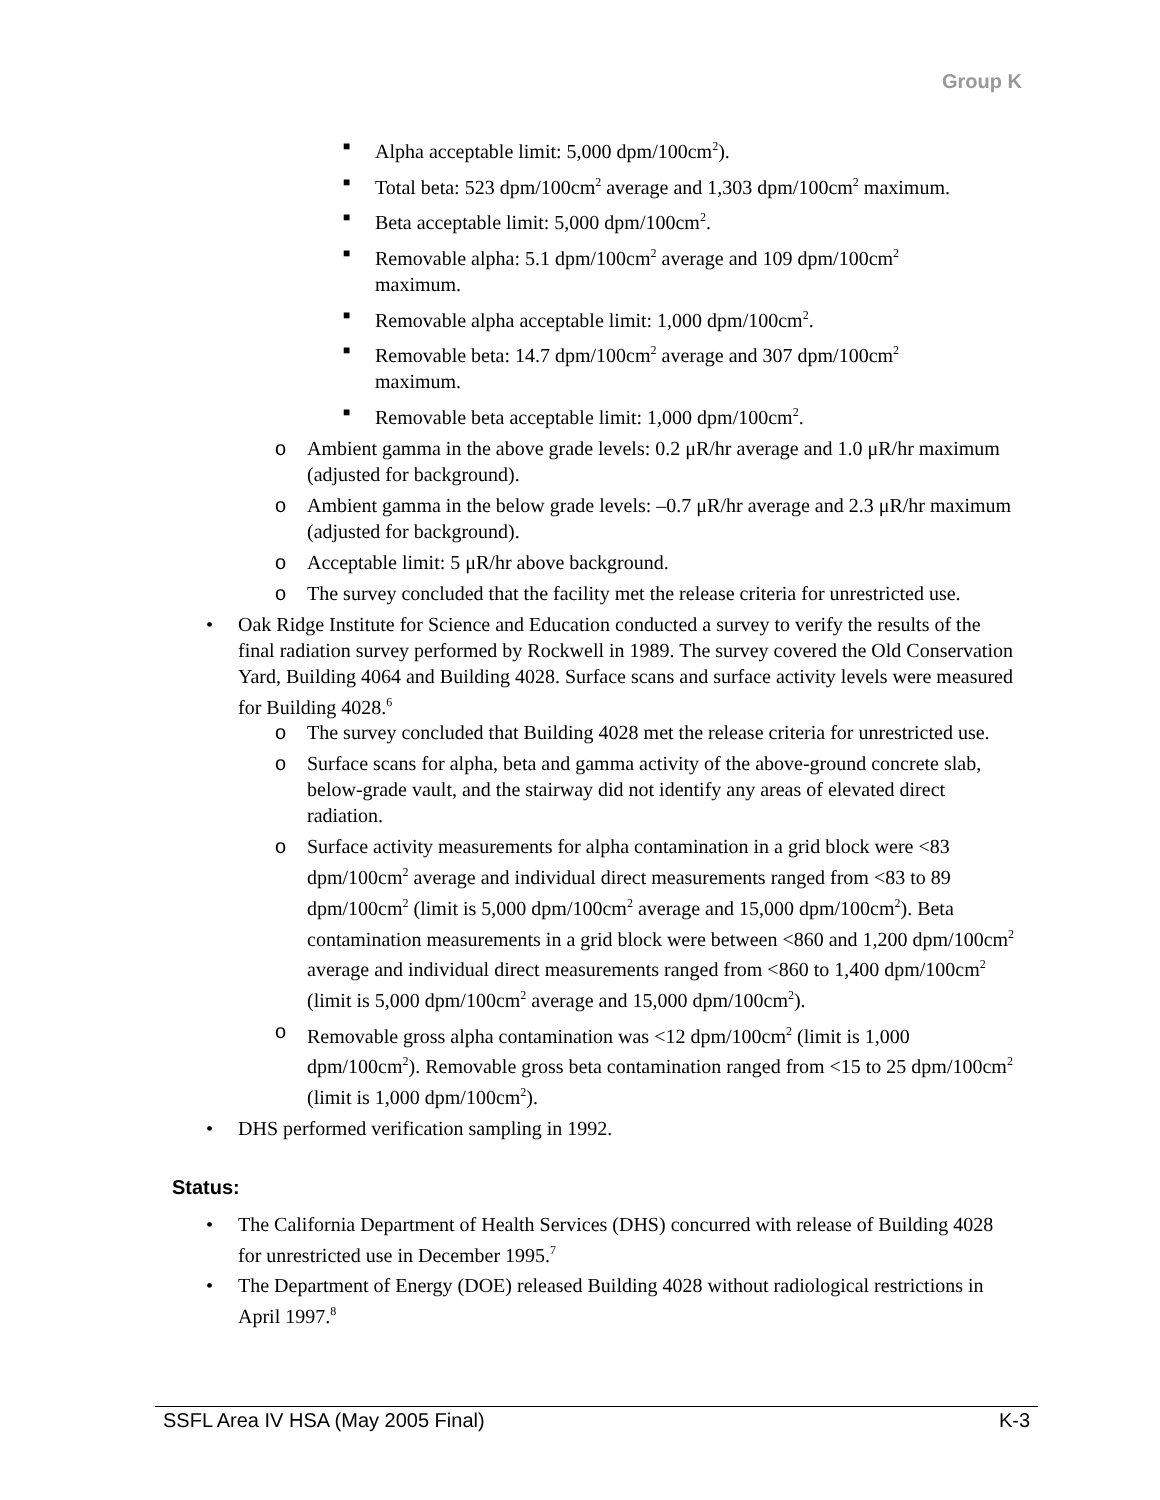Group K
■ Alpha acceptable limit: 5,000 dpm/100cm<sup>2</sup>).
■ Total beta: 523 dpm/100cm<sup>2</sup> average and 1,303 dpm/100cm<sup>2</sup> maximum.
■ Beta acceptable limit: 5,000 dpm/100cm<sup>2</sup>.
■ Removable alpha: 5.1 dpm/100cm<sup>2</sup> average and 109 dpm/100cm<sup>2</sup> maximum.
■ Removable alpha acceptable limit: 1,000 dpm/100cm<sup>2</sup>.
■ Removable beta: 14.7 dpm/100cm<sup>2</sup> average and 307 dpm/100cm<sup>2</sup> maximum.
■ Removable beta acceptable limit: 1,000 dpm/100cm<sup>2</sup>.
o Ambient gamma in the above grade levels: 0.2 μR/hr average and 1.0 μR/hr maximum (adjusted for background).
o Ambient gamma in the below grade levels: –0.7 μR/hr average and 2.3 μR/hr maximum (adjusted for background).
o Acceptable limit: 5 μR/hr above background.
o The survey concluded that the facility met the release criteria for unrestricted use.
• Oak Ridge Institute for Science and Education conducted a survey to verify the results of the final radiation survey performed by Rockwell in 1989. The survey covered the Old Conservation Yard, Building 4064 and Building 4028. Surface scans and surface activity levels were measured for Building 4028.<sup>6</sup>
o The survey concluded that Building 4028 met the release criteria for unrestricted use.
o Surface scans for alpha, beta and gamma activity of the above-ground concrete slab, below-grade vault, and the stairway did not identify any areas of elevated direct radiation.
o Surface activity measurements for alpha contamination in a grid block were <83 dpm/100cm<sup>2</sup> average and individual direct measurements ranged from <83 to 89 dpm/100cm<sup>2</sup> (limit is 5,000 dpm/100cm<sup>2</sup> average and 15,000 dpm/100cm<sup>2</sup>). Beta contamination measurements in a grid block were between <860 and 1,200 dpm/100cm<sup>2</sup> average and individual direct measurements ranged from <860 to 1,400 dpm/100cm<sup>2</sup> (limit is 5,000 dpm/100cm<sup>2</sup> average and 15,000 dpm/100cm<sup>2</sup>).
o Removable gross alpha contamination was <12 dpm/100cm<sup>2</sup> (limit is 1,000 dpm/100cm<sup>2</sup>). Removable gross beta contamination ranged from <15 to 25 dpm/100cm<sup>2</sup> (limit is 1,000 dpm/100cm<sup>2</sup>).
• DHS performed verification sampling in 1992.
Status:
• The California Department of Health Services (DHS) concurred with release of Building 4028 for unrestricted use in December 1995.<sup>7</sup>
• The Department of Energy (DOE) released Building 4028 without radiological restrictions in April 1997.<sup>8</sup>
SSFL Area IV HSA (May 2005 Final) K-3